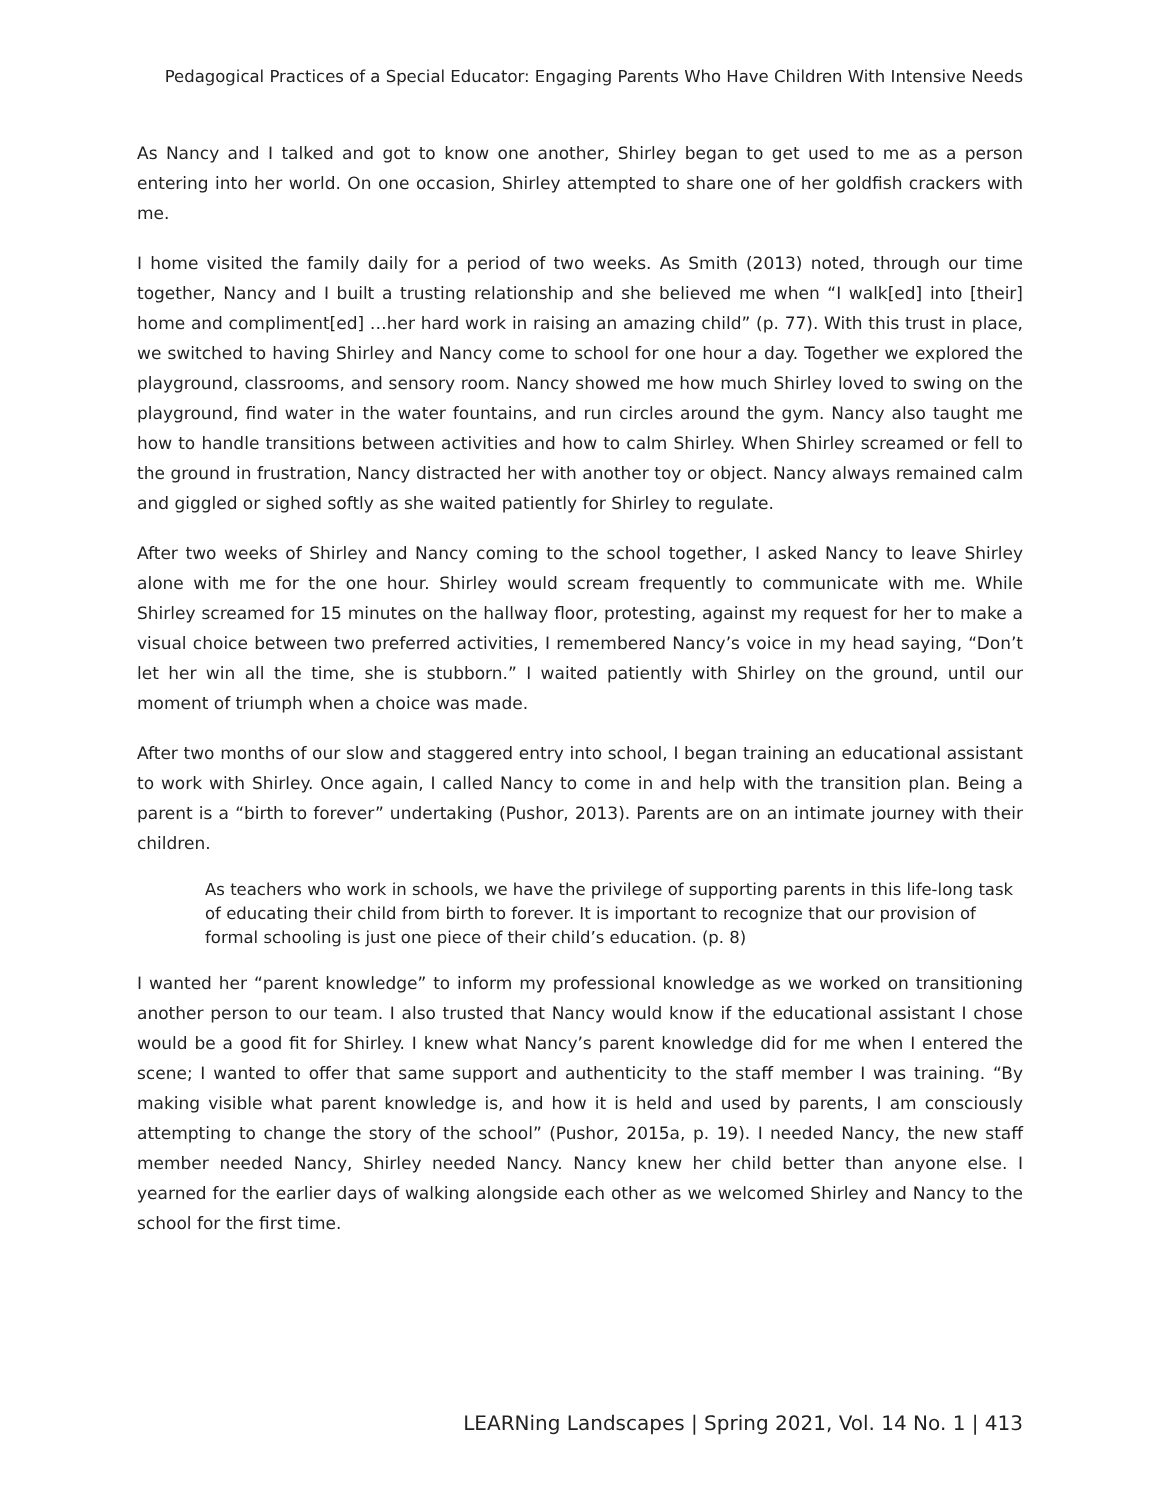Pedagogical Practices of a Special Educator: Engaging Parents Who Have Children With Intensive Needs
As Nancy and I talked and got to know one another, Shirley began to get used to me as a person entering into her world. On one occasion, Shirley attempted to share one of her goldfish crackers with me.
I home visited the family daily for a period of two weeks. As Smith (2013) noted, through our time together, Nancy and I built a trusting relationship and she believed me when “I walk[ed] into [their] home and compliment[ed] …her hard work in raising an amazing child” (p. 77). With this trust in place, we switched to having Shirley and Nancy come to school for one hour a day. Together we explored the playground, classrooms, and sensory room. Nancy showed me how much Shirley loved to swing on the playground, find water in the water fountains, and run circles around the gym. Nancy also taught me how to handle transitions between activities and how to calm Shirley. When Shirley screamed or fell to the ground in frustration, Nancy distracted her with another toy or object. Nancy always remained calm and giggled or sighed softly as she waited patiently for Shirley to regulate.
After two weeks of Shirley and Nancy coming to the school together, I asked Nancy to leave Shirley alone with me for the one hour. Shirley would scream frequently to communicate with me. While Shirley screamed for 15 minutes on the hallway floor, protesting, against my request for her to make a visual choice between two preferred activities, I remembered Nancy’s voice in my head saying, “Don’t let her win all the time, she is stubborn.” I waited patiently with Shirley on the ground, until our moment of triumph when a choice was made.
After two months of our slow and staggered entry into school, I began training an educational assistant to work with Shirley. Once again, I called Nancy to come in and help with the transition plan. Being a parent is a “birth to forever” undertaking (Pushor, 2013). Parents are on an intimate journey with their children.
As teachers who work in schools, we have the privilege of supporting parents in this life-long task of educating their child from birth to forever. It is important to recognize that our provision of formal schooling is just one piece of their child’s education. (p. 8)
I wanted her “parent knowledge” to inform my professional knowledge as we worked on transitioning another person to our team. I also trusted that Nancy would know if the educational assistant I chose would be a good fit for Shirley. I knew what Nancy’s parent knowledge did for me when I entered the scene; I wanted to offer that same support and authenticity to the staff member I was training. “By making visible what parent knowledge is, and how it is held and used by parents, I am consciously attempting to change the story of the school” (Pushor, 2015a, p. 19). I needed Nancy, the new staff member needed Nancy, Shirley needed Nancy. Nancy knew her child better than anyone else. I yearned for the earlier days of walking alongside each other as we welcomed Shirley and Nancy to the school for the first time.
LEARNing Landscapes | Spring 2021, Vol. 14 No. 1 | 413